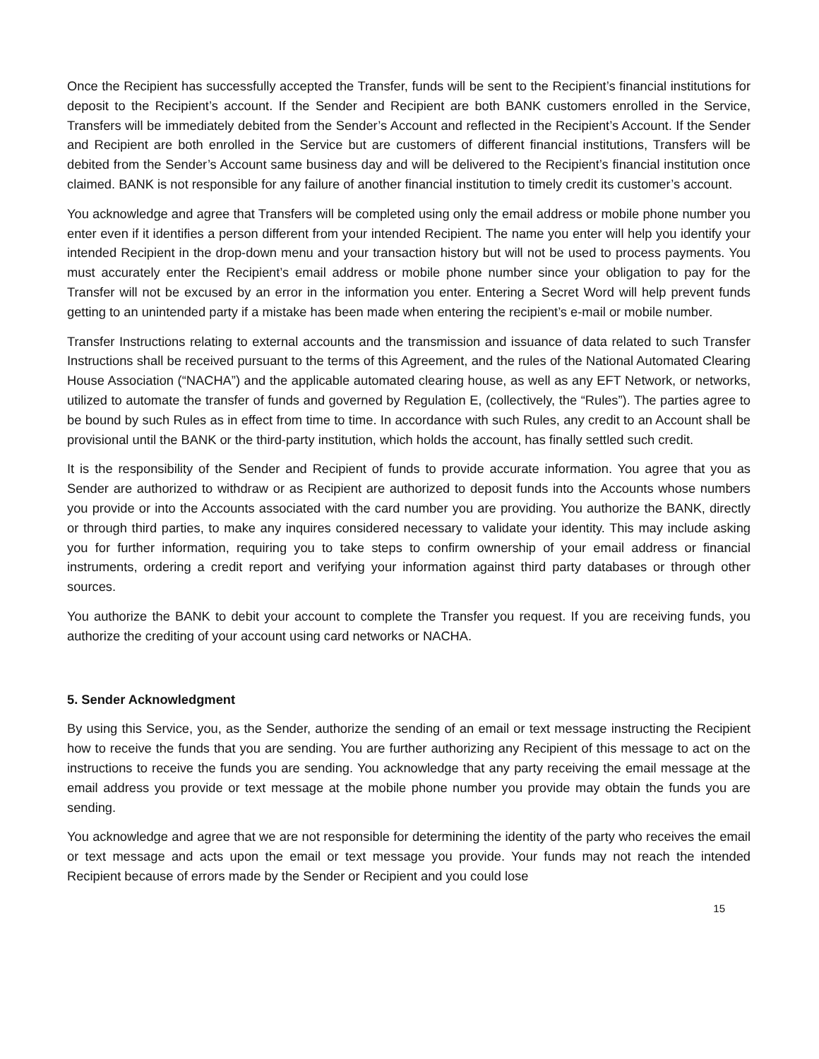Once the Recipient has successfully accepted the Transfer, funds will be sent to the Recipient’s financial institutions for deposit to the Recipient’s account. If the Sender and Recipient are both BANK customers enrolled in the Service, Transfers will be immediately debited from the Sender’s Account and reflected in the Recipient’s Account. If the Sender and Recipient are both enrolled in the Service but are customers of different financial institutions, Transfers will be debited from the Sender’s Account same business day and will be delivered to the Recipient’s financial institution once claimed. BANK is not responsible for any failure of another financial institution to timely credit its customer’s account.
You acknowledge and agree that Transfers will be completed using only the email address or mobile phone number you enter even if it identifies a person different from your intended Recipient. The name you enter will help you identify your intended Recipient in the drop-down menu and your transaction history but will not be used to process payments. You must accurately enter the Recipient’s email address or mobile phone number since your obligation to pay for the Transfer will not be excused by an error in the information you enter. Entering a Secret Word will help prevent funds getting to an unintended party if a mistake has been made when entering the recipient’s e-mail or mobile number.
Transfer Instructions relating to external accounts and the transmission and issuance of data related to such Transfer Instructions shall be received pursuant to the terms of this Agreement, and the rules of the National Automated Clearing House Association (“NACHA”) and the applicable automated clearing house, as well as any EFT Network, or networks, utilized to automate the transfer of funds and governed by Regulation E, (collectively, the “Rules”). The parties agree to be bound by such Rules as in effect from time to time. In accordance with such Rules, any credit to an Account shall be provisional until the BANK or the third-party institution, which holds the account, has finally settled such credit.
It is the responsibility of the Sender and Recipient of funds to provide accurate information. You agree that you as Sender are authorized to withdraw or as Recipient are authorized to deposit funds into the Accounts whose numbers you provide or into the Accounts associated with the card number you are providing. You authorize the BANK, directly or through third parties, to make any inquires considered necessary to validate your identity. This may include asking you for further information, requiring you to take steps to confirm ownership of your email address or financial instruments, ordering a credit report and verifying your information against third party databases or through other sources.
You authorize the BANK to debit your account to complete the Transfer you request. If you are receiving funds, you authorize the crediting of your account using card networks or NACHA.
5. Sender Acknowledgment
By using this Service, you, as the Sender, authorize the sending of an email or text message instructing the Recipient how to receive the funds that you are sending. You are further authorizing any Recipient of this message to act on the instructions to receive the funds you are sending. You acknowledge that any party receiving the email message at the email address you provide or text message at the mobile phone number you provide may obtain the funds you are sending.
You acknowledge and agree that we are not responsible for determining the identity of the party who receives the email or text message and acts upon the email or text message you provide. Your funds may not reach the intended Recipient because of errors made by the Sender or Recipient and you could lose
15